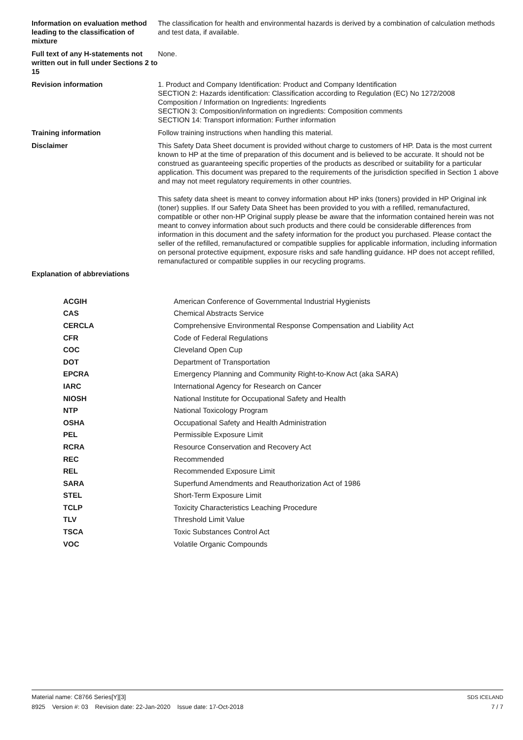Information on evaluation method leading to the classification of mixture
The classification for health and environmental hazards is derived by a combination of calculation methods and test data, if available.
Full text of any H-statements not written out in full under Sections 2 to 15
None.
Revision information 1. Product and Company Identification: Product and Company Identification
SECTION 2: Hazards identification: Classification according to Regulation (EC) No 1272/2008
Composition / Information on Ingredients: Ingredients
SECTION 3: Composition/information on ingredients: Composition comments
SECTION 14: Transport information: Further information
Training information Follow training instructions when handling this material.
Disclaimer This Safety Data Sheet document is provided without charge to customers of HP. Data is the most current known to HP at the time of preparation of this document and is believed to be accurate. It should not be construed as guaranteeing specific properties of the products as described or suitability for a particular application. This document was prepared to the requirements of the jurisdiction specified in Section 1 above and may not meet regulatory requirements in other countries.
This safety data sheet is meant to convey information about HP inks (toners) provided in HP Original ink (toner) supplies. If our Safety Data Sheet has been provided to you with a refilled, remanufactured, compatible or other non-HP Original supply please be aware that the information contained herein was not meant to convey information about such products and there could be considerable differences from information in this document and the safety information for the product you purchased. Please contact the seller of the refilled, remanufactured or compatible supplies for applicable information, including information on personal protective equipment, exposure risks and safe handling guidance. HP does not accept refilled, remanufactured or compatible supplies in our recycling programs.
Explanation of abbreviations
| ACGIH | American Conference of Governmental Industrial Hygienists |
| CAS | Chemical Abstracts Service |
| CERCLA | Comprehensive Environmental Response Compensation and Liability Act |
| CFR | Code of Federal Regulations |
| COC | Cleveland Open Cup |
| DOT | Department of Transportation |
| EPCRA | Emergency Planning and Community Right-to-Know Act (aka SARA) |
| IARC | International Agency for Research on Cancer |
| NIOSH | National Institute for Occupational Safety and Health |
| NTP | National Toxicology Program |
| OSHA | Occupational Safety and Health Administration |
| PEL | Permissible Exposure Limit |
| RCRA | Resource Conservation and Recovery Act |
| REC | Recommended |
| REL | Recommended Exposure Limit |
| SARA | Superfund Amendments and Reauthorization Act of 1986 |
| STEL | Short-Term Exposure Limit |
| TCLP | Toxicity Characteristics Leaching Procedure |
| TLV | Threshold Limit Value |
| TSCA | Toxic Substances Control Act |
| VOC | Volatile Organic Compounds |
Material name: C8766 Series[Y][3]
8925 Version #: 03 Revision date: 22-Jan-2020 Issue date: 17-Oct-2018
SDS ICELAND
7 / 7